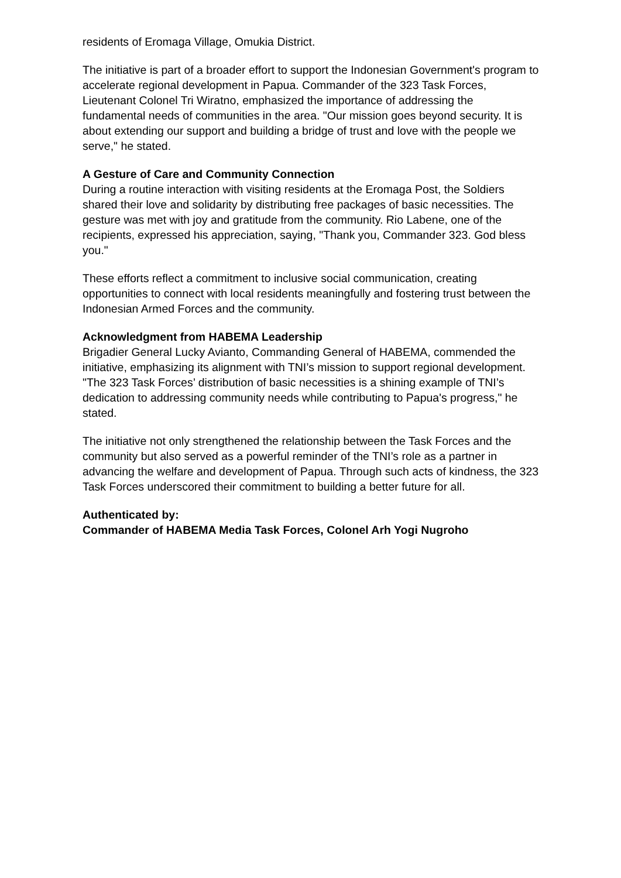residents of Eromaga Village, Omukia District.
The initiative is part of a broader effort to support the Indonesian Government's program to accelerate regional development in Papua. Commander of the 323 Task Forces, Lieutenant Colonel Tri Wiratno, emphasized the importance of addressing the fundamental needs of communities in the area. "Our mission goes beyond security. It is about extending our support and building a bridge of trust and love with the people we serve," he stated.
A Gesture of Care and Community Connection
During a routine interaction with visiting residents at the Eromaga Post, the Soldiers shared their love and solidarity by distributing free packages of basic necessities. The gesture was met with joy and gratitude from the community. Rio Labene, one of the recipients, expressed his appreciation, saying, "Thank you, Commander 323. God bless you."
These efforts reflect a commitment to inclusive social communication, creating opportunities to connect with local residents meaningfully and fostering trust between the Indonesian Armed Forces and the community.
Acknowledgment from HABEMA Leadership
Brigadier General Lucky Avianto, Commanding General of HABEMA, commended the initiative, emphasizing its alignment with TNI’s mission to support regional development. "The 323 Task Forces’ distribution of basic necessities is a shining example of TNI’s dedication to addressing community needs while contributing to Papua's progress," he stated.
The initiative not only strengthened the relationship between the Task Forces and the community but also served as a powerful reminder of the TNI’s role as a partner in advancing the welfare and development of Papua. Through such acts of kindness, the 323 Task Forces underscored their commitment to building a better future for all.
Authenticated by:
Commander of HABEMA Media Task Forces, Colonel Arh Yogi Nugroho